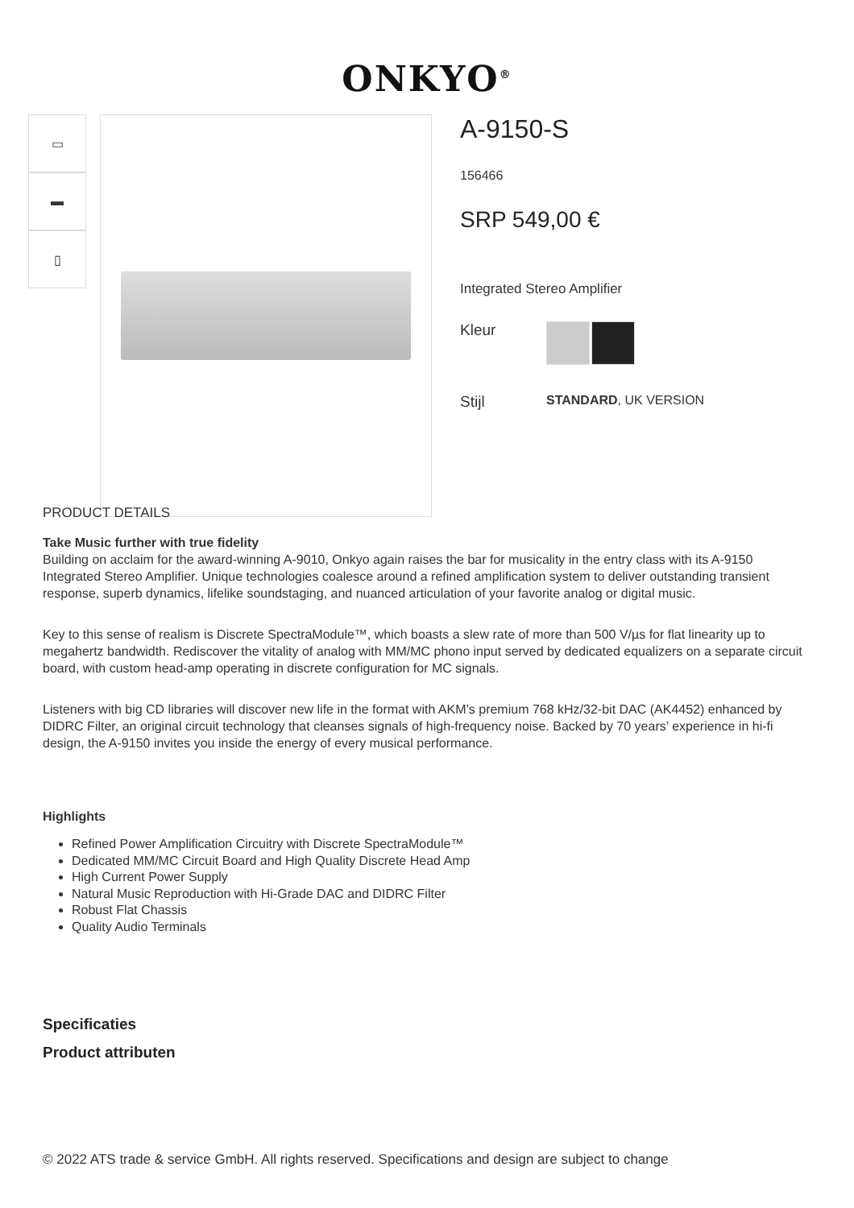ONKYO<sup>®</sup>
▭
▬
▯
A-9150-S
156466
SRP 549,00 €
Integrated Stereo Amplifier
Kleur
Stijl STANDARD, UK VERSION
PRODUCT DETAILS
Take Music further with true fidelity
Building on acclaim for the award-winning A-9010, Onkyo again raises the bar for musicality in the entry class with its A-9150 Integrated Stereo Amplifier. Unique technologies coalesce around a refined amplification system to deliver outstanding transient response, superb dynamics, lifelike soundstaging, and nuanced articulation of your favorite analog or digital music.
Key to this sense of realism is Discrete SpectraModule™, which boasts a slew rate of more than 500 V/µs for flat linearity up to megahertz bandwidth. Rediscover the vitality of analog with MM/MC phono input served by dedicated equalizers on a separate circuit board, with custom head-amp operating in discrete configuration for MC signals.
Listeners with big CD libraries will discover new life in the format with AKM’s premium 768 kHz/32-bit DAC (AK4452) enhanced by DIDRC Filter, an original circuit technology that cleanses signals of high-frequency noise. Backed by 70 years’ experience in hi-fi design, the A-9150 invites you inside the energy of every musical performance.
Highlights
Refined Power Amplification Circuitry with Discrete SpectraModule™
Dedicated MM/MC Circuit Board and High Quality Discrete Head Amp
High Current Power Supply
Natural Music Reproduction with Hi-Grade DAC and DIDRC Filter
Robust Flat Chassis
Quality Audio Terminals
Specificaties
Product attributen
© 2022 ATS trade & service GmbH. All rights reserved. Specifications and design are subject to change